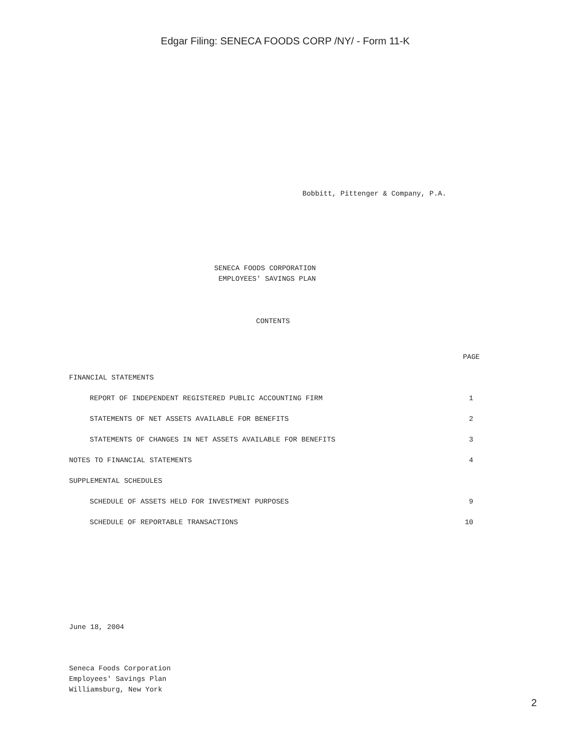Edgar Filing: SENECA FOODS CORP /NY/ - Form 11-K
Bobbitt, Pittenger & Company, P.A.
SENECA FOODS CORPORATION
EMPLOYEES' SAVINGS PLAN
CONTENTS
| | PAGE |
| FINANCIAL STATEMENTS | |
| REPORT OF INDEPENDENT REGISTERED PUBLIC ACCOUNTING FIRM | 1 |
| STATEMENTS OF NET ASSETS AVAILABLE FOR BENEFITS | 2 |
| STATEMENTS OF CHANGES IN NET ASSETS AVAILABLE FOR BENEFITS | 3 |
| NOTES TO FINANCIAL STATEMENTS | 4 |
| SUPPLEMENTAL SCHEDULES | |
| SCHEDULE OF ASSETS HELD FOR INVESTMENT PURPOSES | 9 |
| SCHEDULE OF REPORTABLE TRANSACTIONS | 10 |
June 18, 2004
Seneca Foods Corporation
Employees' Savings Plan
Williamsburg, New York
2